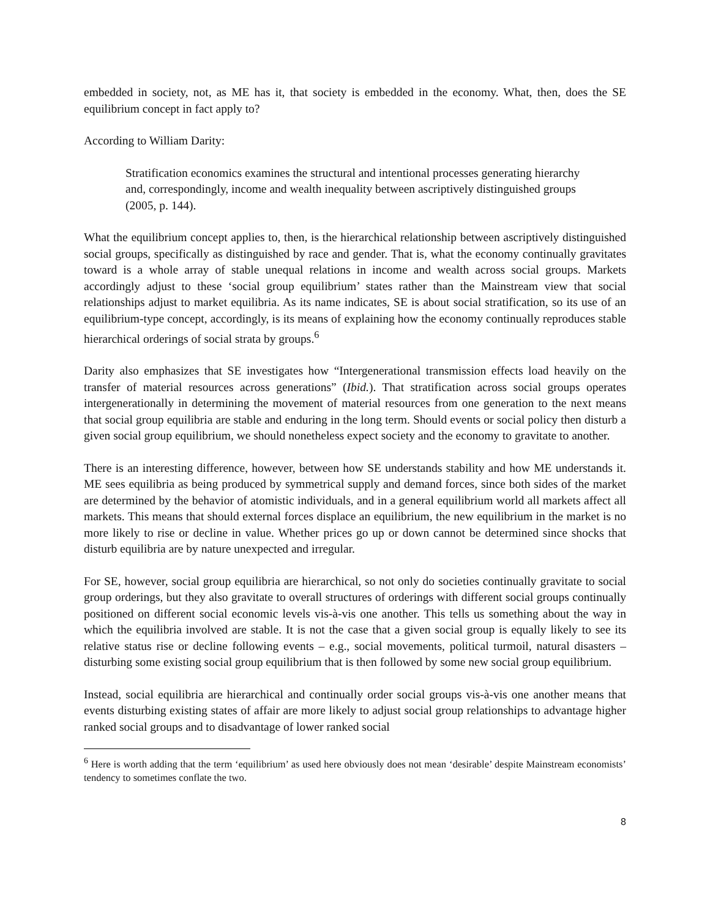embedded in society, not, as ME has it, that society is embedded in the economy. What, then, does the SE equilibrium concept in fact apply to?
According to William Darity:
Stratification economics examines the structural and intentional processes generating hierarchy and, correspondingly, income and wealth inequality between ascriptively distinguished groups (2005, p. 144).
What the equilibrium concept applies to, then, is the hierarchical relationship between ascriptively distinguished social groups, specifically as distinguished by race and gender. That is, what the economy continually gravitates toward is a whole array of stable unequal relations in income and wealth across social groups. Markets accordingly adjust to these ‘social group equilibrium’ states rather than the Mainstream view that social relationships adjust to market equilibria. As its name indicates, SE is about social stratification, so its use of an equilibrium-type concept, accordingly, is its means of explaining how the economy continually reproduces stable hierarchical orderings of social strata by groups.<sup>6</sup>
Darity also emphasizes that SE investigates how “Intergenerational transmission effects load heavily on the transfer of material resources across generations” (Ibid.). That stratification across social groups operates intergenerationally in determining the movement of material resources from one generation to the next means that social group equilibria are stable and enduring in the long term. Should events or social policy then disturb a given social group equilibrium, we should nonetheless expect society and the economy to gravitate to another.
There is an interesting difference, however, between how SE understands stability and how ME understands it. ME sees equilibria as being produced by symmetrical supply and demand forces, since both sides of the market are determined by the behavior of atomistic individuals, and in a general equilibrium world all markets affect all markets. This means that should external forces displace an equilibrium, the new equilibrium in the market is no more likely to rise or decline in value. Whether prices go up or down cannot be determined since shocks that disturb equilibria are by nature unexpected and irregular.
For SE, however, social group equilibria are hierarchical, so not only do societies continually gravitate to social group orderings, but they also gravitate to overall structures of orderings with different social groups continually positioned on different social economic levels vis-à-vis one another. This tells us something about the way in which the equilibria involved are stable. It is not the case that a given social group is equally likely to see its relative status rise or decline following events – e.g., social movements, political turmoil, natural disasters – disturbing some existing social group equilibrium that is then followed by some new social group equilibrium.
Instead, social equilibria are hierarchical and continually order social groups vis-à-vis one another means that events disturbing existing states of affair are more likely to adjust social group relationships to advantage higher ranked social groups and to disadvantage of lower ranked social
<sup>6</sup> Here is worth adding that the term ‘equilibrium’ as used here obviously does not mean ‘desirable’ despite Mainstream economists’ tendency to sometimes conflate the two.
8